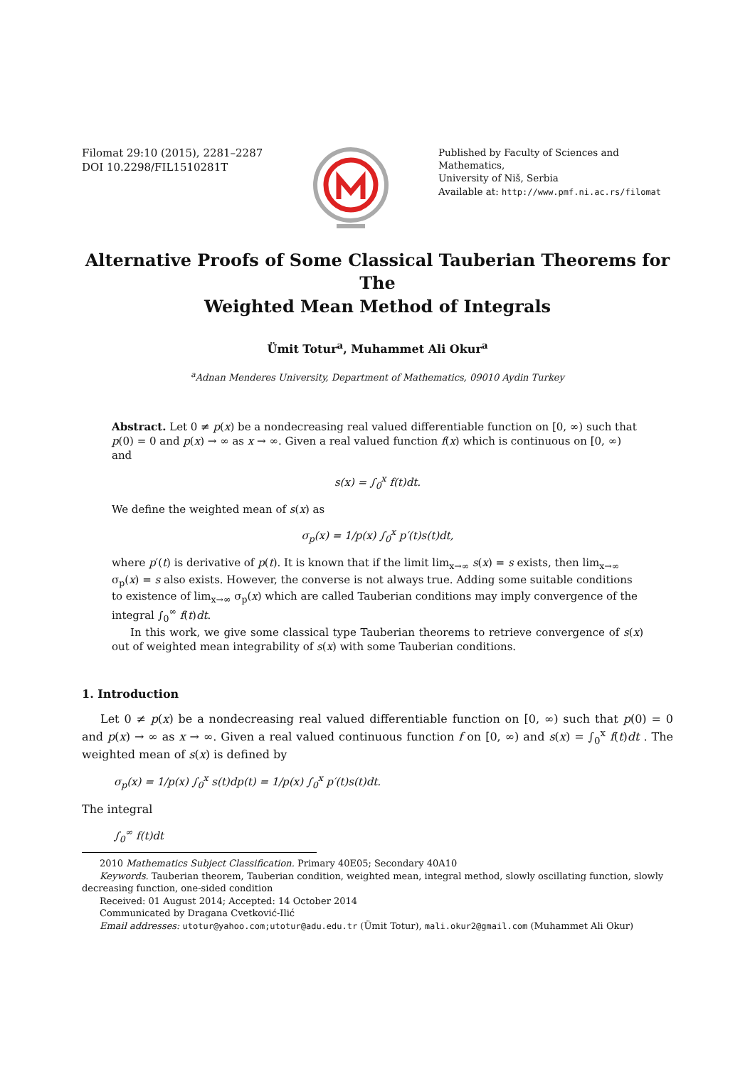Filomat 29:10 (2015), 2281–2287
DOI 10.2298/FIL1510281T
Published by Faculty of Sciences and Mathematics,
University of Niš, Serbia
Available at: http://www.pmf.ni.ac.rs/filomat
Alternative Proofs of Some Classical Tauberian Theorems for The
Weighted Mean Method of Integrals
Ümit Totur<sup>a</sup>, Muhammet Ali Okur<sup>a</sup>
<sup>a</sup> Adnan Menderes University, Department of Mathematics, 09010 Aydin Turkey
Abstract. Let 0 ≠ p(x) be a nondecreasing real valued differentiable function on [0, ∞) such that p(0) = 0 and p(x) → ∞ as x → ∞. Given a real valued function f(x) which is continuous on [0, ∞) and
s(x) = ∫<sub>0</sub><sup>x</sup> f(t)dt.
We define the weighted mean of s(x) as
σ<sub>p</sub>(x) = 1/p(x) ∫<sub>0</sub><sup>x</sup> p′(t)s(t)dt,
where p′(t) is derivative of p(t). It is known that if the limit lim<sub>x→∞</sub> s(x) = s exists, then lim<sub>x→∞</sub> σ<sub>p</sub>(x) = s also exists. However, the converse is not always true. Adding some suitable conditions to existence of lim<sub>x→∞</sub> σ<sub>p</sub>(x) which are called Tauberian conditions may imply convergence of the integral ∫<sub>0</sub><sup>∞</sup> f(t)dt.
In this work, we give some classical type Tauberian theorems to retrieve convergence of s(x) out of weighted mean integrability of s(x) with some Tauberian conditions.
1. Introduction
Let 0 ≠ p(x) be a nondecreasing real valued differentiable function on [0, ∞) such that p(0) = 0 and p(x) → ∞ as x → ∞. Given a real valued continuous function f on [0, ∞) and s(x) = ∫<sub>0</sub><sup>x</sup> f(t)dt . The weighted mean of s(x) is defined by
σ<sub>p</sub>(x) = 1/p(x) ∫<sub>0</sub><sup>x</sup> s(t)dp(t) = 1/p(x) ∫<sub>0</sub><sup>x</sup> p′(t)s(t)dt.
The integral
∫<sub>0</sub><sup>∞</sup> f(t)dt
2010 Mathematics Subject Classification. Primary 40E05; Secondary 40A10
Keywords. Tauberian theorem, Tauberian condition, weighted mean, integral method, slowly oscillating function, slowly decreasing function, one-sided condition
Received: 01 August 2014; Accepted: 14 October 2014
Communicated by Dragana Cvetković-Ilić
Email addresses: utotur@yahoo.com;utotur@adu.edu.tr (Ümit Totur), mali.okur2@gmail.com (Muhammet Ali Okur)